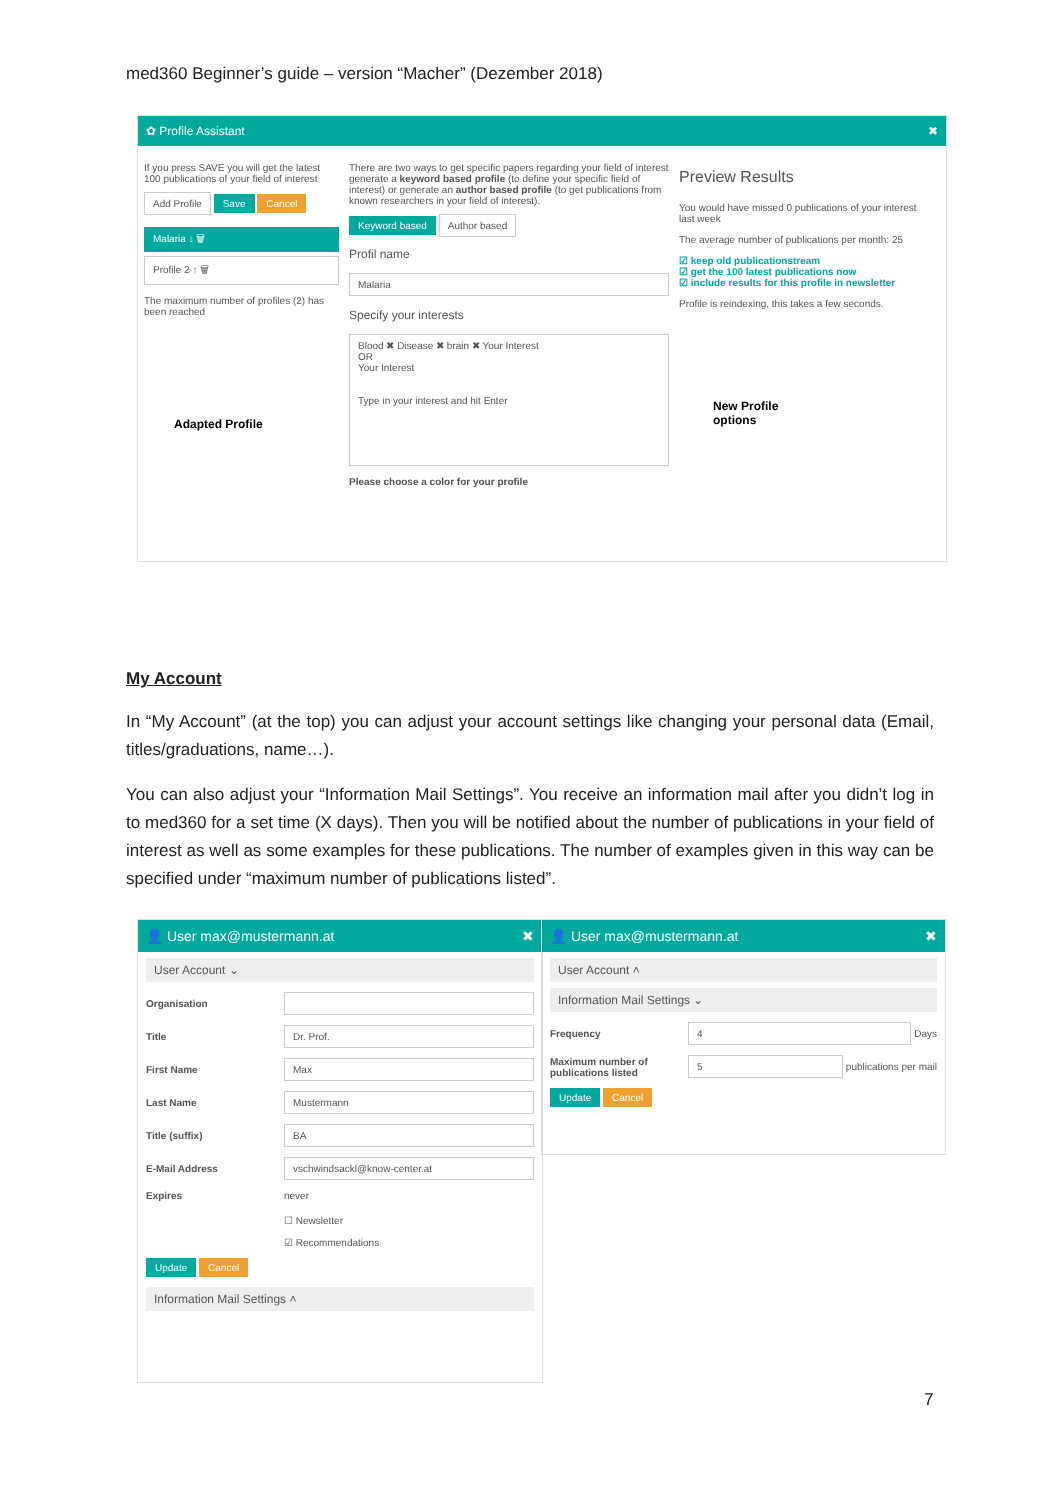med360 Beginner’s guide – version “Macher” (Dezember 2018)
✿ Profile Assistant ✖
If you press SAVE you will get the latest 100 publications of your field of interest
Add Profile Save Cancel
Malaria ↓ 🗑
Profile 2 ↑ 🗑
The maximum number of profiles (2) has been reached
Adapted Profile
There are two ways to get specific papers regarding your field of interest generate a keyword based profile (to define your specific field of interest) or generate an author based profile (to get publications from known researchers in your field of interest).
Keyword based Author based
Profil name
Malaria
Specify your interests
Blood ✖ Disease ✖ brain ✖ Your Interest
OR
Your Interest
Type in your interest and hit Enter
Please choose a color for your profile
Preview Results
You would have missed 0 publications of your interest last week
The average number of publications per month: 25
☑ keep old publicationstream
☑ get the 100 latest publications now
☑ include results for this profile in newsletter
Profile is reindexing, this takes a few seconds.
New Profile
options
My Account
In “My Account” (at the top) you can adjust your account settings like changing your personal data (Email, titles/graduations, name…).
You can also adjust your “Information Mail Settings”. You receive an information mail after you didn’t log in to med360 for a set time (X days). Then you will be notified about the number of publications in your field of interest as well as some examples for these publications. The number of examples given in this way can be specified under “maximum number of publications listed”.
👤 User max@mustermann.at ✖
User Account ⌄
Organisation
Title
Dr. Prof.
First Name
Max
Last Name
Mustermann
Title (suffix)
BA
E-Mail Address
vschwindsackl@know-center.at
Expires never
☐ Newsletter
☑ Recommendations
Update Cancel
Information Mail Settings ˄
👤 User max@mustermann.at ✖
User Account ˄
Information Mail Settings ⌄
Frequency
4
Days
Maximum number of publications listed
5
publications per mail
Update Cancel
7